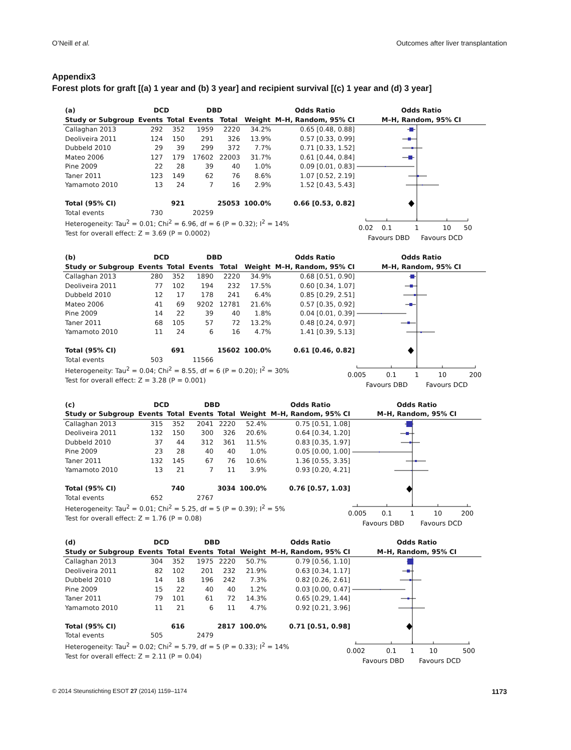O’Neill et al. Outcomes after liver transplantation
Appendix3
Forest plots for graft [(a) 1 year and (b) 3 year] and recipient survival [(c) 1 year and (d) 3 year]
| (a) | DCD | | DBD | | | Odds Ratio | Odds Ratio |
| --- | --- | --- | --- | --- | --- | --- | --- |
| Study or Subgroup | Events | Total | Events | Total | Weight | M–H, Random, 95% CI | M–H, Random, 95% CI |
| Callaghan 2013 | 292 | 352 | 1959 | 2220 | 34.2% | 0.65 [0.48, 0.88] | 0.02 0.1 1 10 50 Favours DBD Favours DCD |
| Deoliveira 2011 | 124 | 150 | 291 | 326 | 13.9% | 0.57 [0.33, 0.99] | |
| Dubbeld 2010 | 29 | 39 | 299 | 372 | 7.7% | 0.71 [0.33, 1.52] | |
| Mateo 2006 | 127 | 179 | 17602 | 22003 | 31.7% | 0.61 [0.44, 0.84] | |
| Pine 2009 | 22 | 28 | 39 | 40 | 1.0% | 0.09 [0.01, 0.83] | |
| Taner 2011 | 123 | 149 | 62 | 76 | 8.6% | 1.07 [0.52, 2.19] | |
| Yamamoto 2010 | 13 | 24 | 7 | 16 | 2.9% | 1.52 [0.43, 5.43] | |
| Total (95% CI) | | 921 | | 25053 | 100.0% | 0.66 [0.53, 0.82] | |
| Total events | 730 | | 20259 | | | | |
| Heterogeneity: Tau<sup>2</sup> = 0.01; Chi<sup>2</sup> = 6.96, df = 6 (P = 0.32); I<sup>2</sup> = 14% | | | | | | | |
| Test for overall effect: Z = 3.69 (P = 0.0002) | | | | | | | |
| (b) | DCD | | DBD | | | Odds Ratio | Odds Ratio |
| --- | --- | --- | --- | --- | --- | --- | --- |
| Study or Subgroup | Events | Total | Events | Total | Weight | M–H, Random, 95% CI | M–H, Random, 95% CI |
| Callaghan 2013 | 280 | 352 | 1890 | 2220 | 34.9% | 0.68 [0.51, 0.90] | 0.005 0.1 1 10 200 Favours DBD Favours DCD |
| Deoliveira 2011 | 77 | 102 | 194 | 232 | 17.5% | 0.60 [0.34, 1.07] | |
| Dubbeld 2010 | 12 | 17 | 178 | 241 | 6.4% | 0.85 [0.29, 2.51] | |
| Mateo 2006 | 41 | 69 | 9202 | 12781 | 21.6% | 0.57 [0.35, 0.92] | |
| Pine 2009 | 14 | 22 | 39 | 40 | 1.8% | 0.04 [0.01, 0.39] | |
| Taner 2011 | 68 | 105 | 57 | 72 | 13.2% | 0.48 [0.24, 0.97] | |
| Yamamoto 2010 | 11 | 24 | 6 | 16 | 4.7% | 1.41 [0.39, 5.13] | |
| Total (95% CI) | | 691 | | 15602 | 100.0% | 0.61 [0.46, 0.82] | |
| Total events | 503 | | 11566 | | | | |
| Heterogeneity: Tau<sup>2</sup> = 0.04; Chi<sup>2</sup> = 8.55, df = 6 (P = 0.20); I<sup>2</sup> = 30% | | | | | | | |
| Test for overall effect: Z = 3.28 (P = 0.001) | | | | | | | |
| (c) | DCD | | DBD | | | Odds Ratio | Odds Ratio |
| --- | --- | --- | --- | --- | --- | --- | --- |
| Study or Subgroup | Events | Total | Events | Total | Weight | M–H, Random, 95% CI | M–H, Random, 95% CI |
| Callaghan 2013 | 315 | 352 | 2041 | 2220 | 52.4% | 0.75 [0.51, 1.08] | 0.005 0.1 1 10 200 Favours DBD Favours DCD |
| Deoliveira 2011 | 132 | 150 | 300 | 326 | 20.6% | 0.64 [0.34, 1.20] | |
| Dubbeld 2010 | 37 | 44 | 312 | 361 | 11.5% | 0.83 [0.35, 1.97] | |
| Pine 2009 | 23 | 28 | 40 | 40 | 1.0% | 0.05 [0.00, 1.00] | |
| Taner 2011 | 132 | 145 | 67 | 76 | 10.6% | 1.36 [0.55, 3.35] | |
| Yamamoto 2010 | 13 | 21 | 7 | 11 | 3.9% | 0.93 [0.20, 4.21] | |
| Total (95% CI) | | 740 | | 3034 | 100.0% | 0.76 [0.57, 1.03] | |
| Total events | 652 | | 2767 | | | | |
| Heterogeneity: Tau<sup>2</sup> = 0.01; Chi<sup>2</sup> = 5.25, df = 5 (P = 0.39); I<sup>2</sup> = 5% | | | | | | | |
| Test for overall effect: Z = 1.76 (P = 0.08) | | | | | | | |
| (d) | DCD | | DBD | | | Odds Ratio | Odds Ratio |
| --- | --- | --- | --- | --- | --- | --- | --- |
| Study or Subgroup | Events | Total | Events | Total | Weight | M–H, Random, 95% CI | M–H, Random, 95% CI |
| Callaghan 2013 | 304 | 352 | 1975 | 2220 | 50.7% | 0.79 [0.56, 1.10] | 0.002 0.1 1 10 500 Favours DBD Favours DCD |
| Deoliveira 2011 | 82 | 102 | 201 | 232 | 21.9% | 0.63 [0.34, 1.17] | |
| Dubbeld 2010 | 14 | 18 | 196 | 242 | 7.3% | 0.82 [0.26, 2.61] | |
| Pine 2009 | 15 | 22 | 40 | 40 | 1.2% | 0.03 [0.00, 0.47] | |
| Taner 2011 | 79 | 101 | 61 | 72 | 14.3% | 0.65 [0.29, 1.44] | |
| Yamamoto 2010 | 11 | 21 | 6 | 11 | 4.7% | 0.92 [0.21, 3.96] | |
| Total (95% CI) | | 616 | | 2817 | 100.0% | 0.71 [0.51, 0.98] | |
| Total events | 505 | | 2479 | | | | |
| Heterogeneity: Tau<sup>2</sup> = 0.02; Chi<sup>2</sup> = 5.79, df = 5 (P = 0.33); I<sup>2</sup> = 14% | | | | | | | |
| Test for overall effect: Z = 2.11 (P = 0.04) | | | | | | | |
© 2014 Steunstichting ESOT 27 (2014) 1159–1174 1173